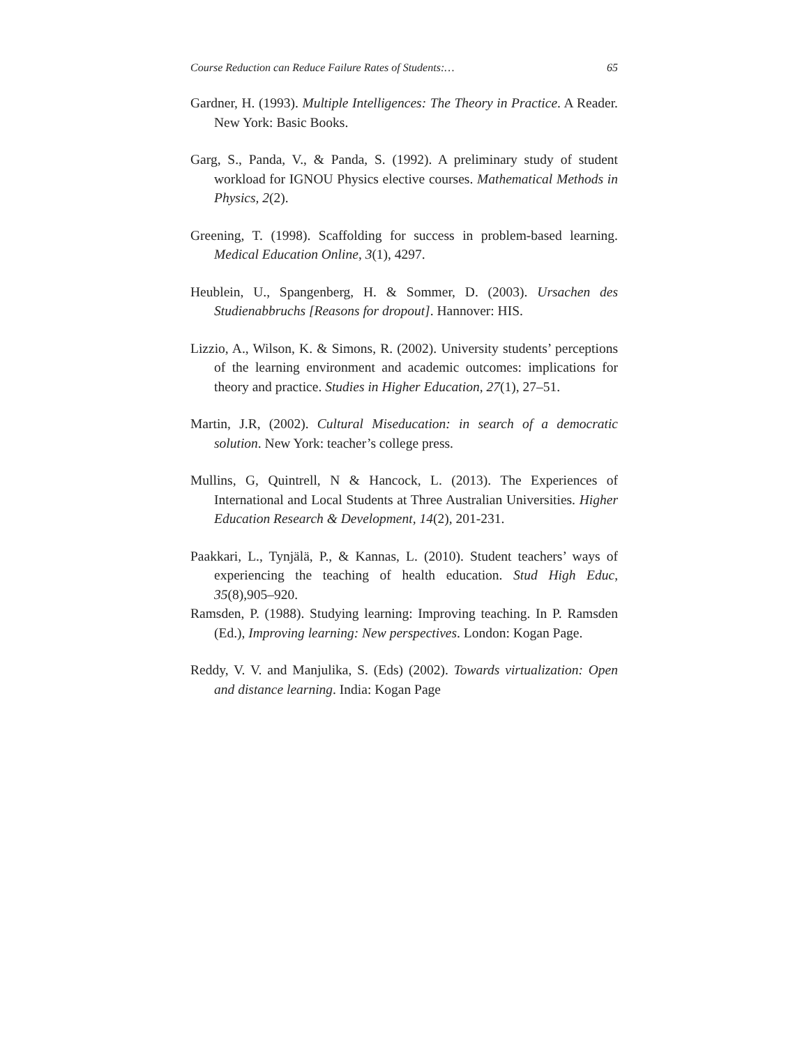Course Reduction can Reduce Failure Rates of Students:… 65
Gardner, H. (1993). Multiple Intelligences: The Theory in Practice. A Reader. New York: Basic Books.
Garg, S., Panda, V., & Panda, S. (1992). A preliminary study of student workload for IGNOU Physics elective courses. Mathematical Methods in Physics, 2(2).
Greening, T. (1998). Scaffolding for success in problem-based learning. Medical Education Online, 3(1), 4297.
Heublein, U., Spangenberg, H. & Sommer, D. (2003). Ursachen des Studienabbruchs [Reasons for dropout]. Hannover: HIS.
Lizzio, A., Wilson, K. & Simons, R. (2002). University students’ perceptions of the learning environment and academic outcomes: implications for theory and practice. Studies in Higher Education, 27(1), 27–51.
Martin, J.R, (2002). Cultural Miseducation: in search of a democratic solution. New York: teacher’s college press.
Mullins, G, Quintrell, N & Hancock, L. (2013). The Experiences of International and Local Students at Three Australian Universities. Higher Education Research & Development, 14(2), 201-231.
Paakkari, L., Tynjälä, P., & Kannas, L. (2010). Student teachers’ ways of experiencing the teaching of health education. Stud High Educ, 35(8),905–920.
Ramsden, P. (1988). Studying learning: Improving teaching. In P. Ramsden (Ed.), Improving learning: New perspectives. London: Kogan Page.
Reddy, V. V. and Manjulika, S. (Eds) (2002). Towards virtualization: Open and distance learning. India: Kogan Page